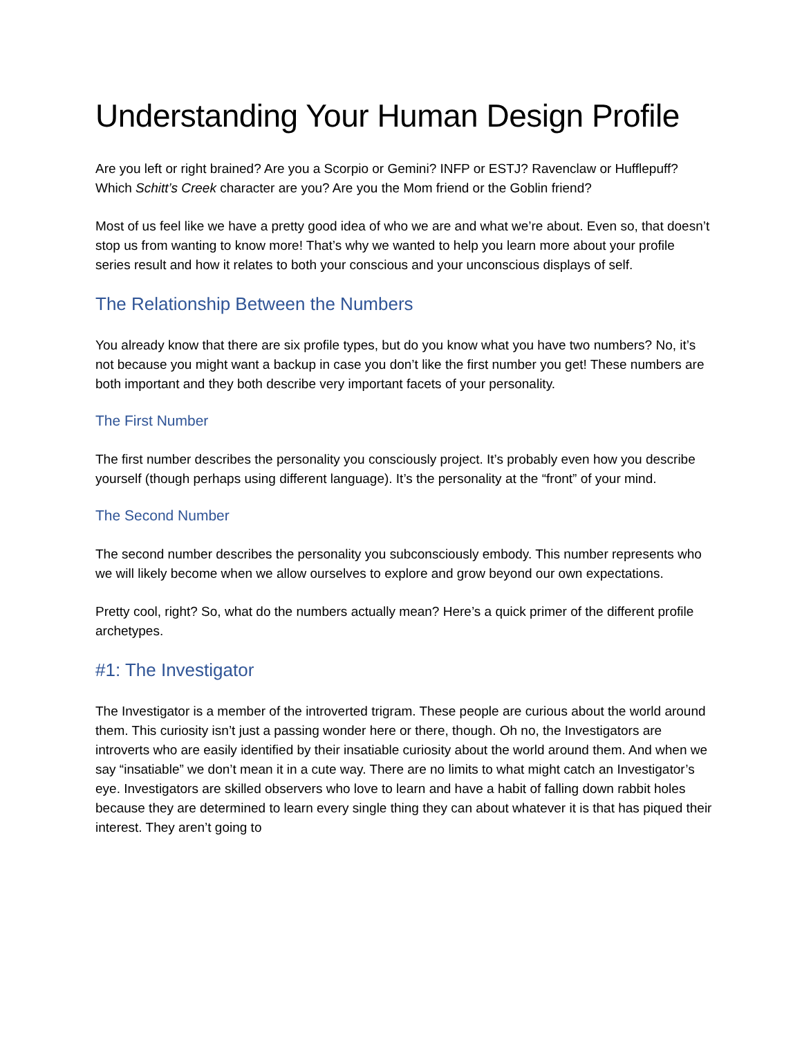Understanding Your Human Design Profile
Are you left or right brained? Are you a Scorpio or Gemini? INFP or ESTJ? Ravenclaw or Hufflepuff? Which Schitt’s Creek character are you? Are you the Mom friend or the Goblin friend?
Most of us feel like we have a pretty good idea of who we are and what we’re about. Even so, that doesn’t stop us from wanting to know more! That’s why we wanted to help you learn more about your profile series result and how it relates to both your conscious and your unconscious displays of self.
The Relationship Between the Numbers
You already know that there are six profile types, but do you know what you have two numbers? No, it’s not because you might want a backup in case you don’t like the first number you get! These numbers are both important and they both describe very important facets of your personality.
The First Number
The first number describes the personality you consciously project. It’s probably even how you describe yourself (though perhaps using different language). It’s the personality at the “front” of your mind.
The Second Number
The second number describes the personality you subconsciously embody. This number represents who we will likely become when we allow ourselves to explore and grow beyond our own expectations.
Pretty cool, right? So, what do the numbers actually mean? Here’s a quick primer of the different profile archetypes.
#1: The Investigator
The Investigator is a member of the introverted trigram. These people are curious about the world around them. This curiosity isn’t just a passing wonder here or there, though. Oh no, the Investigators are introverts who are easily identified by their insatiable curiosity about the world around them. And when we say “insatiable” we don’t mean it in a cute way. There are no limits to what might catch an Investigator’s eye. Investigators are skilled observers who love to learn and have a habit of falling down rabbit holes because they are determined to learn every single thing they can about whatever it is that has piqued their interest. They aren’t going to